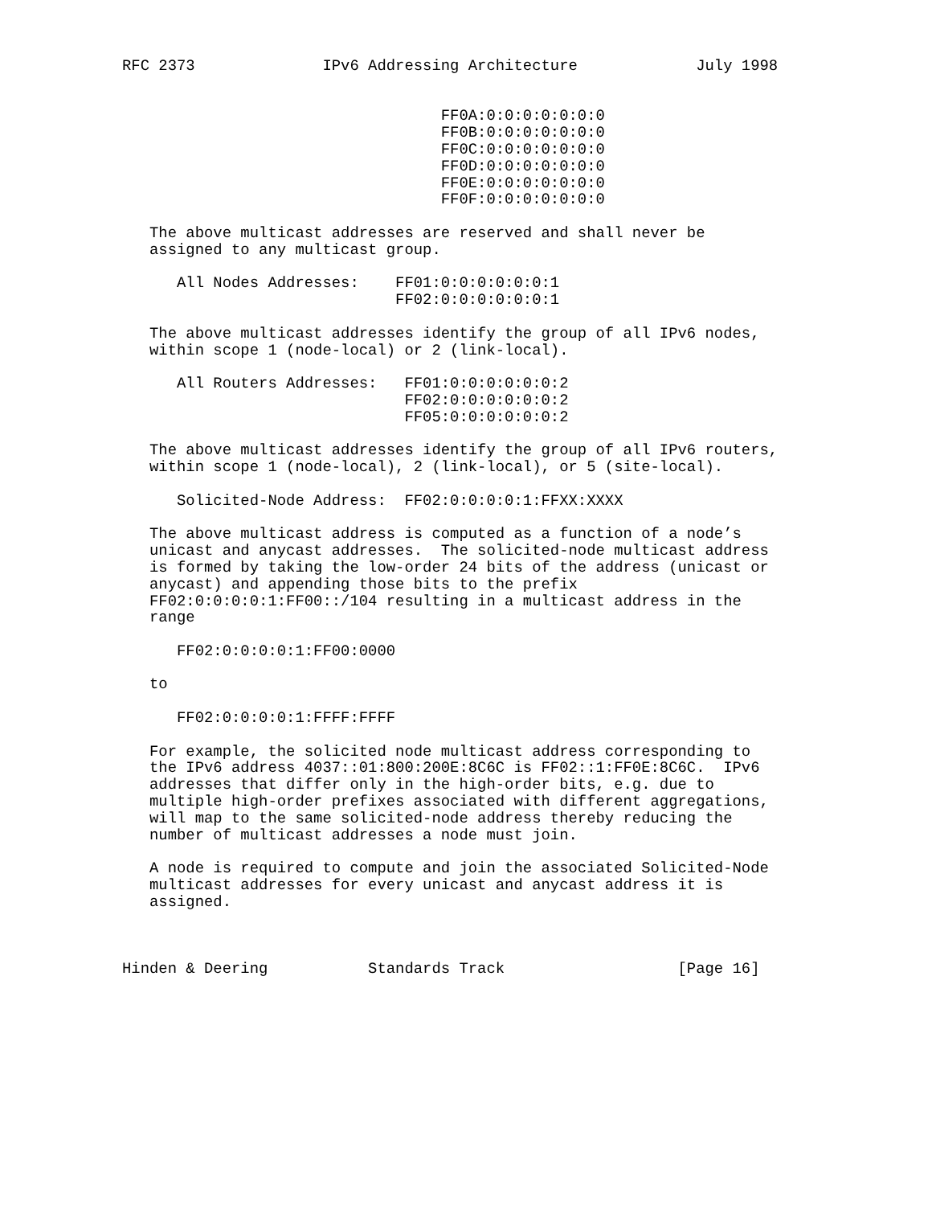RFC 2373              IPv6 Addressing Architecture             July 1998


                                   FF0A:0:0:0:0:0:0:0
                                   FF0B:0:0:0:0:0:0:0
                                   FF0C:0:0:0:0:0:0:0
                                   FF0D:0:0:0:0:0:0:0
                                   FF0E:0:0:0:0:0:0:0
                                   FF0F:0:0:0:0:0:0:0

   The above multicast addresses are reserved and shall never be
   assigned to any multicast group.

      All Nodes Addresses:    FF01:0:0:0:0:0:0:1
                              FF02:0:0:0:0:0:0:1

   The above multicast addresses identify the group of all IPv6 nodes,
   within scope 1 (node-local) or 2 (link-local).

      All Routers Addresses:   FF01:0:0:0:0:0:0:2
                               FF02:0:0:0:0:0:0:2
                               FF05:0:0:0:0:0:0:2

   The above multicast addresses identify the group of all IPv6 routers,
   within scope 1 (node-local), 2 (link-local), or 5 (site-local).

      Solicited-Node Address:  FF02:0:0:0:0:1:FFXX:XXXX

   The above multicast address is computed as a function of a node’s
   unicast and anycast addresses.  The solicited-node multicast address
   is formed by taking the low-order 24 bits of the address (unicast or
   anycast) and appending those bits to the prefix
   FF02:0:0:0:0:1:FF00::/104 resulting in a multicast address in the
   range

      FF02:0:0:0:0:1:FF00:0000

   to

      FF02:0:0:0:0:1:FFFF:FFFF

   For example, the solicited node multicast address corresponding to
   the IPv6 address 4037::01:800:200E:8C6C is FF02::1:FF0E:8C6C.  IPv6
   addresses that differ only in the high-order bits, e.g. due to
   multiple high-order prefixes associated with different aggregations,
   will map to the same solicited-node address thereby reducing the
   number of multicast addresses a node must join.

   A node is required to compute and join the associated Solicited-Node
   multicast addresses for every unicast and anycast address it is
   assigned.



Hinden & Deering           Standards Track                   [Page 16]